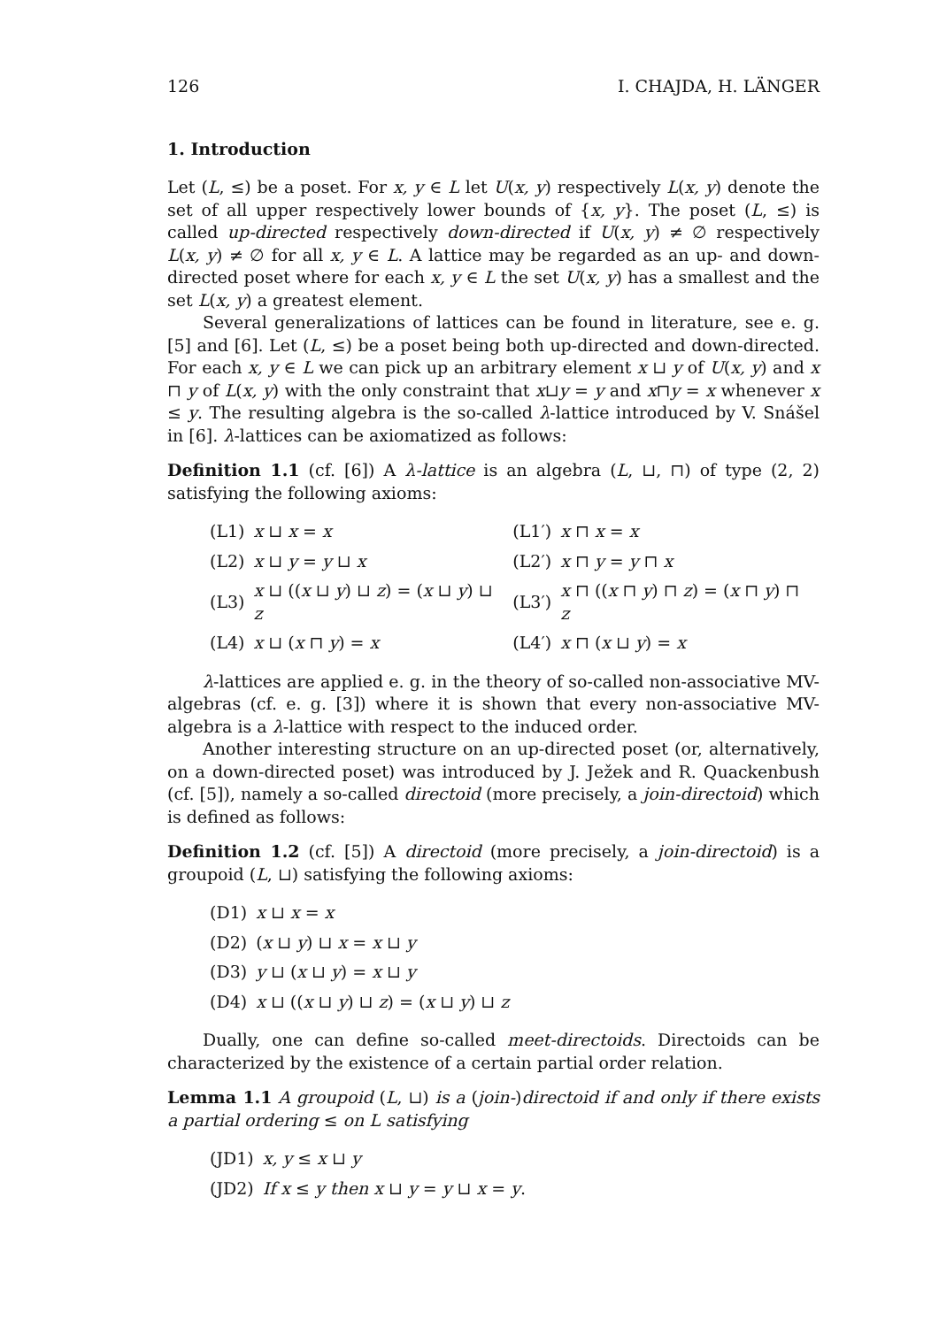126 I. CHAJDA, H. LÄNGER
1. Introduction
Let (L, ≤) be a poset. For x, y ∈ L let U(x, y) respectively L(x, y) denote the set of all upper respectively lower bounds of {x, y}. The poset (L, ≤) is called up-directed respectively down-directed if U(x, y) ≠ ∅ respectively L(x, y) ≠ ∅ for all x, y ∈ L. A lattice may be regarded as an up- and down-directed poset where for each x, y ∈ L the set U(x, y) has a smallest and the set L(x, y) a greatest element.
Several generalizations of lattices can be found in literature, see e. g. [5] and [6]. Let (L, ≤) be a poset being both up-directed and down-directed. For each x, y ∈ L we can pick up an arbitrary element x ⊔ y of U(x, y) and x ⊓ y of L(x, y) with the only constraint that x⊔y = y and x⊓y = x whenever x ≤ y. The resulting algebra is the so-called λ-lattice introduced by V. Snášel in [6]. λ-lattices can be axiomatized as follows:
Definition 1.1 (cf. [6]) A λ-lattice is an algebra (L, ⊔, ⊓) of type (2, 2) satisfying the following axioms:
| (L1) | x ⊔ x = x | (L1′) | x ⊓ x = x |
| (L2) | x ⊔ y = y ⊔ x | (L2′) | x ⊓ y = y ⊓ x |
| (L3) | x ⊔ (( x ⊔ y ) ⊔ z ) = ( x ⊔ y ) ⊔ z | (L3′) | x ⊓ (( x ⊓ y ) ⊓ z ) = ( x ⊓ y ) ⊓ z |
| (L4) | x ⊔ ( x ⊓ y ) = x | (L4′) | x ⊓ ( x ⊔ y ) = x |
λ-lattices are applied e. g. in the theory of so-called non-associative MV-algebras (cf. e. g. [3]) where it is shown that every non-associative MV-algebra is a λ-lattice with respect to the induced order.
Another interesting structure on an up-directed poset (or, alternatively, on a down-directed poset) was introduced by J. Ježek and R. Quackenbush (cf. [5]), namely a so-called directoid (more precisely, a join-directoid) which is defined as follows:
Definition 1.2 (cf. [5]) A directoid (more precisely, a join-directoid) is a groupoid (L, ⊔) satisfying the following axioms:
| (D1) | x ⊔ x = x |
| (D2) | ( x ⊔ y ) ⊔ x = x ⊔ y |
| (D3) | y ⊔ ( x ⊔ y ) = x ⊔ y |
| (D4) | x ⊔ (( x ⊔ y ) ⊔ z ) = ( x ⊔ y ) ⊔ z |
Dually, one can define so-called meet-directoids. Directoids can be characterized by the existence of a certain partial order relation.
Lemma 1.1 A groupoid (L, ⊔) is a (join-)directoid if and only if there exists a partial ordering ≤ on L satisfying
| (JD1) | x, y ≤ x ⊔ y |
| (JD2) | If x ≤ y then x ⊔ y = y ⊔ x = y . |